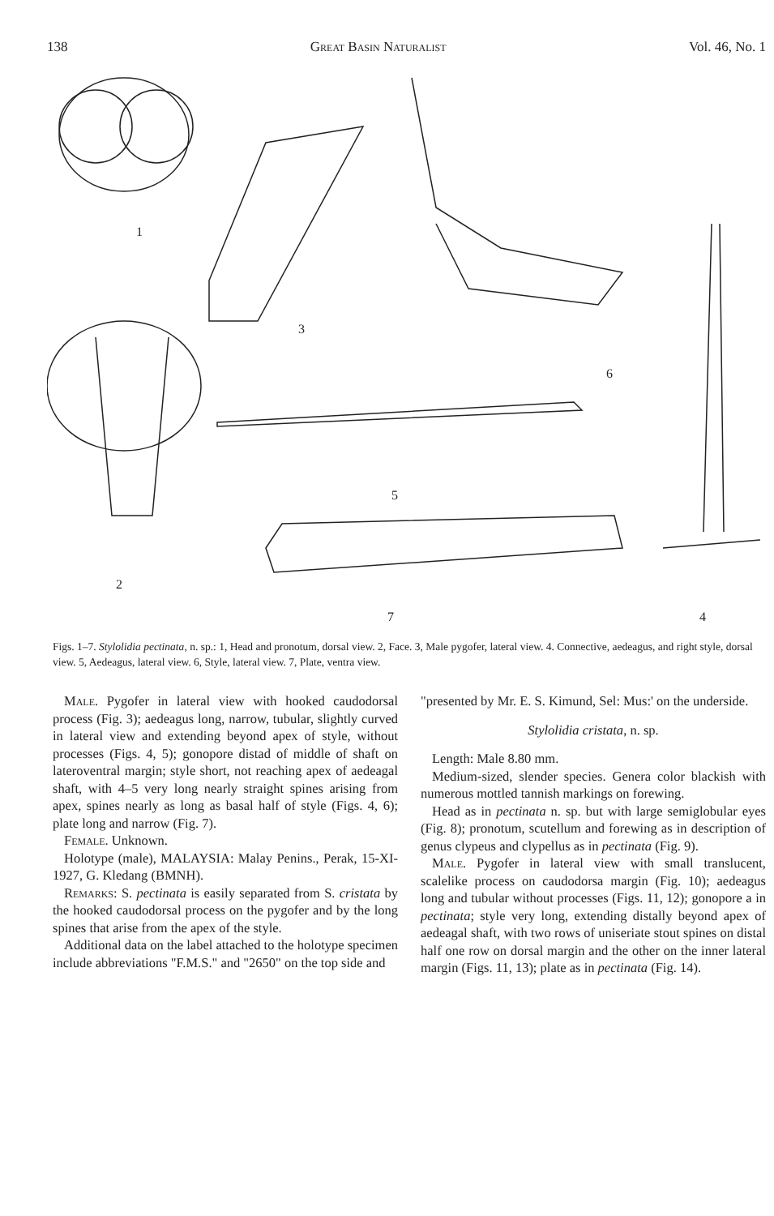138 Great Basin Naturalist Vol. 46, No. 1
1
3
6
5
2
7
4
Figs. 1–7. Stylolidia pectinata, n. sp.: 1, Head and pronotum, dorsal view. 2, Face. 3, Male pygofer, lateral view. 4. Connective, aedeagus, and right style, dorsal view. 5, Aedeagus, lateral view. 6, Style, lateral view. 7, Plate, ventra view.
Male. Pygofer in lateral view with hooked caudodorsal process (Fig. 3); aedeagus long, narrow, tubular, slightly curved in lateral view and extending beyond apex of style, without processes (Figs. 4, 5); gonopore distad of middle of shaft on lateroventral margin; style short, not reaching apex of aedeagal shaft, with 4–5 very long nearly straight spines arising from apex, spines nearly as long as basal half of style (Figs. 4, 6); plate long and narrow (Fig. 7).
Female. Unknown.
Holotype (male), MALAYSIA: Malay Penins., Perak, 15-XI-1927, G. Kledang (BMNH).
Remarks: S. pectinata is easily separated from S. cristata by the hooked caudodorsal process on the pygofer and by the long spines that arise from the apex of the style.
Additional data on the label attached to the holotype specimen include abbreviations "F.M.S." and "2650" on the top side and
"presented by Mr. E. S. Kimund, Sel: Mus:' on the underside.
Stylolidia cristata, n. sp.
Length: Male 8.80 mm.
Medium-sized, slender species. Genera color blackish with numerous mottled tannish markings on forewing.
Head as in pectinata n. sp. but with large semiglobular eyes (Fig. 8); pronotum, scutellum and forewing as in description of genus clypeus and clypellus as in pectinata (Fig. 9).
Male. Pygofer in lateral view with small translucent, scalelike process on caudodorsa margin (Fig. 10); aedeagus long and tubular without processes (Figs. 11, 12); gonopore a in pectinata; style very long, extending distally beyond apex of aedeagal shaft, with two rows of uniseriate stout spines on distal half one row on dorsal margin and the other on the inner lateral margin (Figs. 11, 13); plate as in pectinata (Fig. 14).